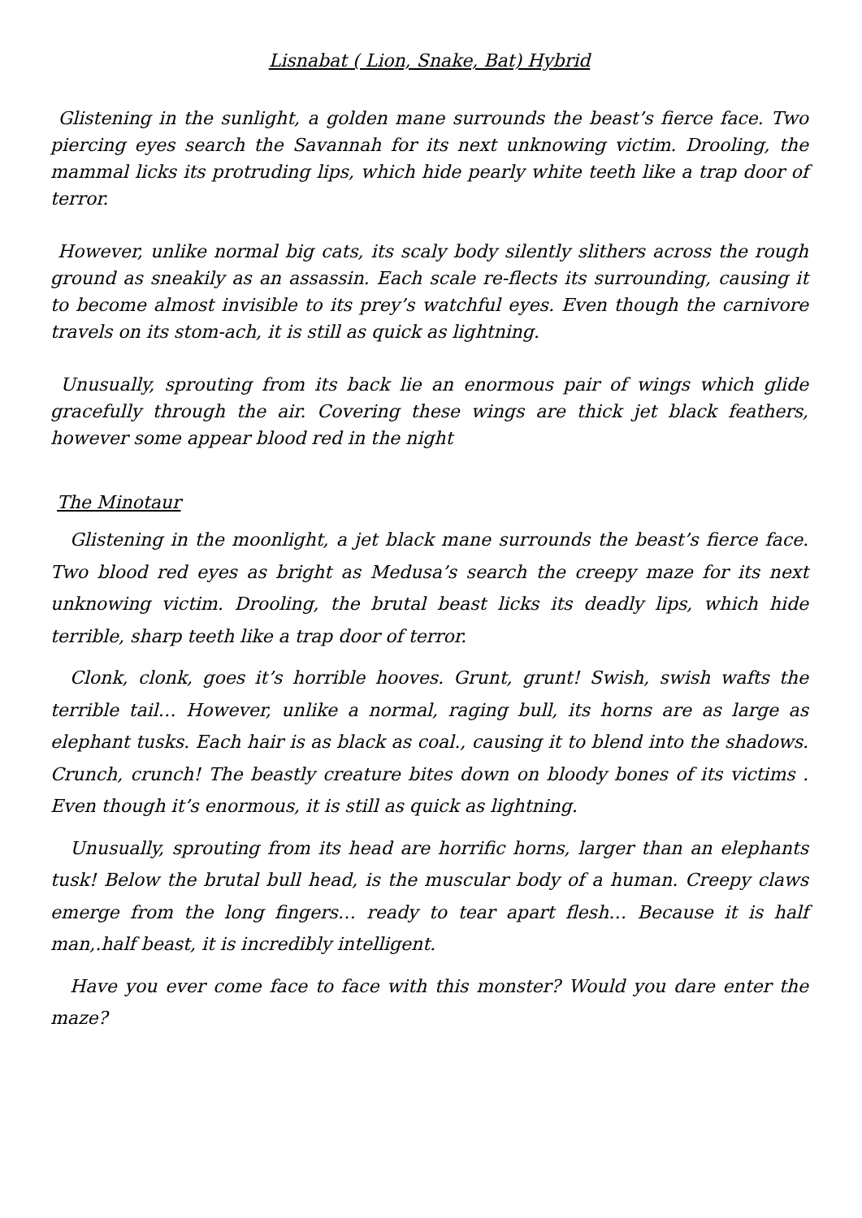Lisnabat ( Lion, Snake, Bat) Hybrid
Glistening in the sunlight, a golden mane surrounds the beast’s fierce face. Two piercing eyes search the Savannah for its next unknowing victim. Drooling, the mammal licks its protruding lips, which hide pearly white teeth like a trap door of terror.
However, unlike normal big cats, its scaly body silently slithers across the rough ground as sneakily as an assassin. Each scale re-flects its surrounding, causing it to become almost invisible to its prey’s watchful eyes. Even though the carnivore travels on its stom-ach, it is still as quick as lightning.
Unusually, sprouting from its back lie an enormous pair of wings which glide gracefully through the air. Covering these wings are thick jet black feathers, however some appear blood red in the night
The Minotaur
Glistening in the moonlight, a jet black mane surrounds the beast’s fierce face. Two blood red eyes as bright as Medusa’s search the creepy maze for its next unknowing victim. Drooling, the brutal beast licks its deadly lips, which hide terrible, sharp teeth like a trap door of terror.
Clonk, clonk, goes it’s horrible hooves. Grunt, grunt! Swish, swish wafts the terrible tail… However, unlike a normal, raging bull, its horns are as large as elephant tusks. Each hair is as black as coal., causing it to blend into the shadows. Crunch, crunch! The beastly creature bites down on bloody bones of its victims . Even though it’s enormous, it is still as quick as lightning.
Unusually, sprouting from its head are horrific horns, larger than an elephants tusk! Below the brutal bull head, is the muscular body of a human. Creepy claws emerge from the long fingers… ready to tear apart flesh… Because it is half man,.half beast, it is incredibly intelligent.
Have you ever come face to face with this monster? Would you dare enter the maze?